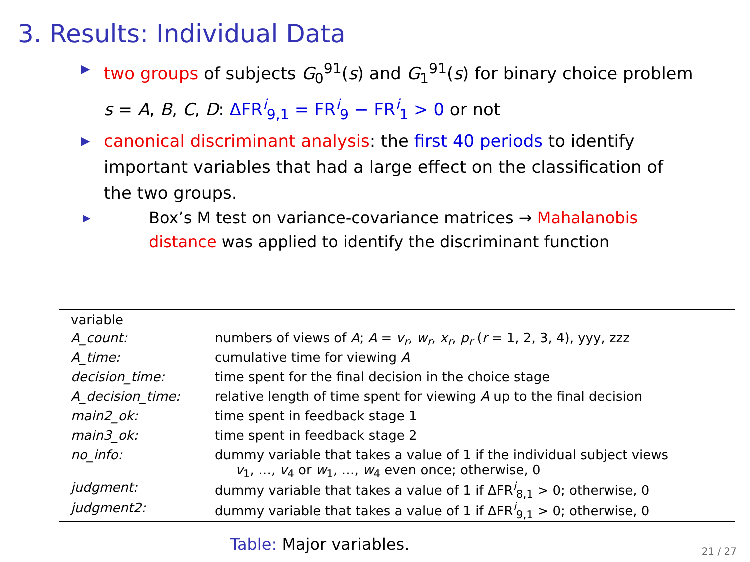3. Results: Individual Data
▶ two groups of subjects G<sub>0</sub><sup>91</sup>(s) and G<sub>1</sub><sup>91</sup>(s) for binary choice problem s = A, B, C, D: ΔFR<sup>i</sup><sub>9,1</sub> = FR<sup>i</sup><sub>9</sub> − FR<sup>i</sup><sub>1</sub> > 0 or not
▶ canonical discriminant analysis: the first 40 periods to identify important variables that had a large effect on the classification of the two groups.
▶ Box’s M test on variance-covariance matrices → Mahalanobis distance was applied to identify the discriminant function
| variable | |
| --- | --- |
| A_count: | numbers of views of A ; A = v<sub>r</sub> , w<sub>r</sub> , x<sub>r</sub> , p<sub>r</sub> ( r = 1, 2, 3, 4), yyy, zzz |
| A_time: | cumulative time for viewing A |
| decision_time: | time spent for the final decision in the choice stage |
| A_decision_time: | relative length of time spent for viewing A up to the final decision |
| main2_ok: | time spent in feedback stage 1 |
| main3_ok: | time spent in feedback stage 2 |
| no_info: | dummy variable that takes a value of 1 if the individual subject views v<sub>1</sub>, …, v<sub>4</sub> or w<sub>1</sub>, …, w<sub>4</sub> even once; otherwise, 0 |
| judgment: | dummy variable that takes a value of 1 if ΔFR<sup>i</sup><sub>8,1</sub> > 0; otherwise, 0 |
| judgment2: | dummy variable that takes a value of 1 if ΔFR<sup>i</sup><sub>9,1</sub> > 0; otherwise, 0 |
Table: Major variables.
21 / 27